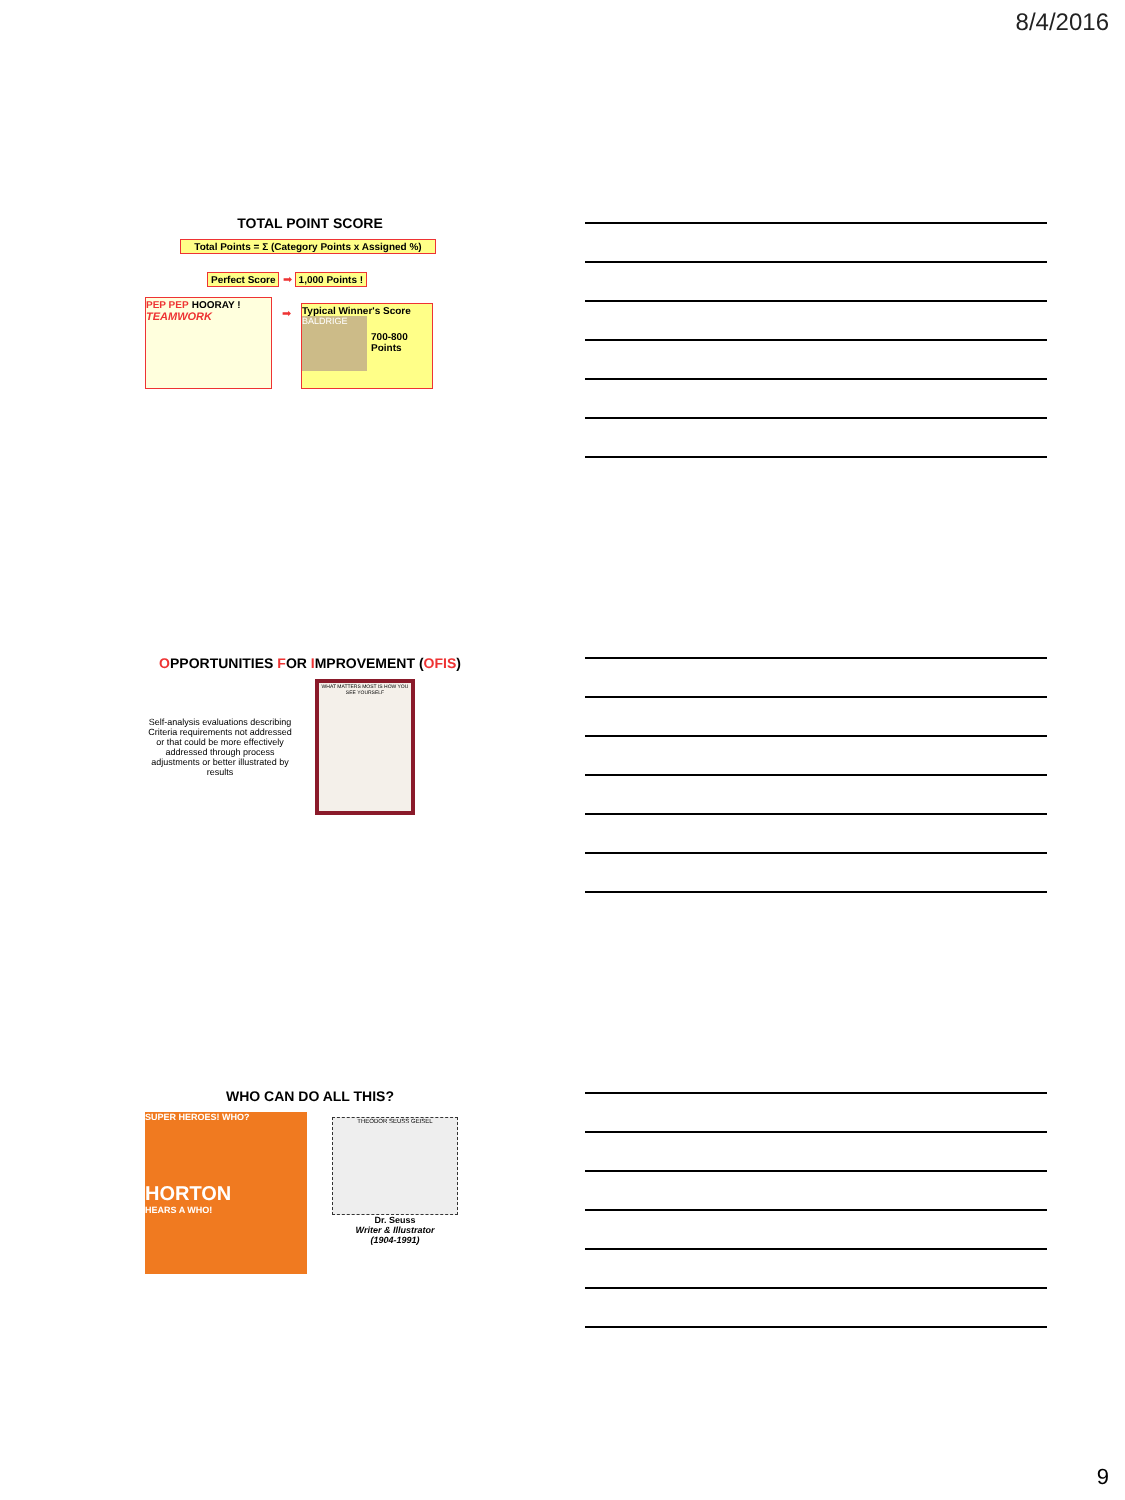8/4/2016
TOTAL POINT SCORE
Total Points = Σ (Category Points x Assigned %)
Perfect Score ➡ 1,000 Points !
PEP PEP HOORAY !
TEAMWORK
➡
Typical Winner's Score
BALDRIGE
700-800 Points
OPPORTUNITIES FOR IMPROVEMENT (OFIS)
Self-analysis evaluations describing Criteria requirements not addressed or that could be more effectively addressed through process adjustments or better illustrated by results
WHAT MATTERS MOST IS HOW YOU SEE YOURSELF
WHO CAN DO ALL THIS?
SUPER HEROES! WHO?
HORTON
HEARS A WHO!
THEODOR SEUSS GEISEL
Dr. Seuss
Writer & Illustrator
(1904-1991)
9